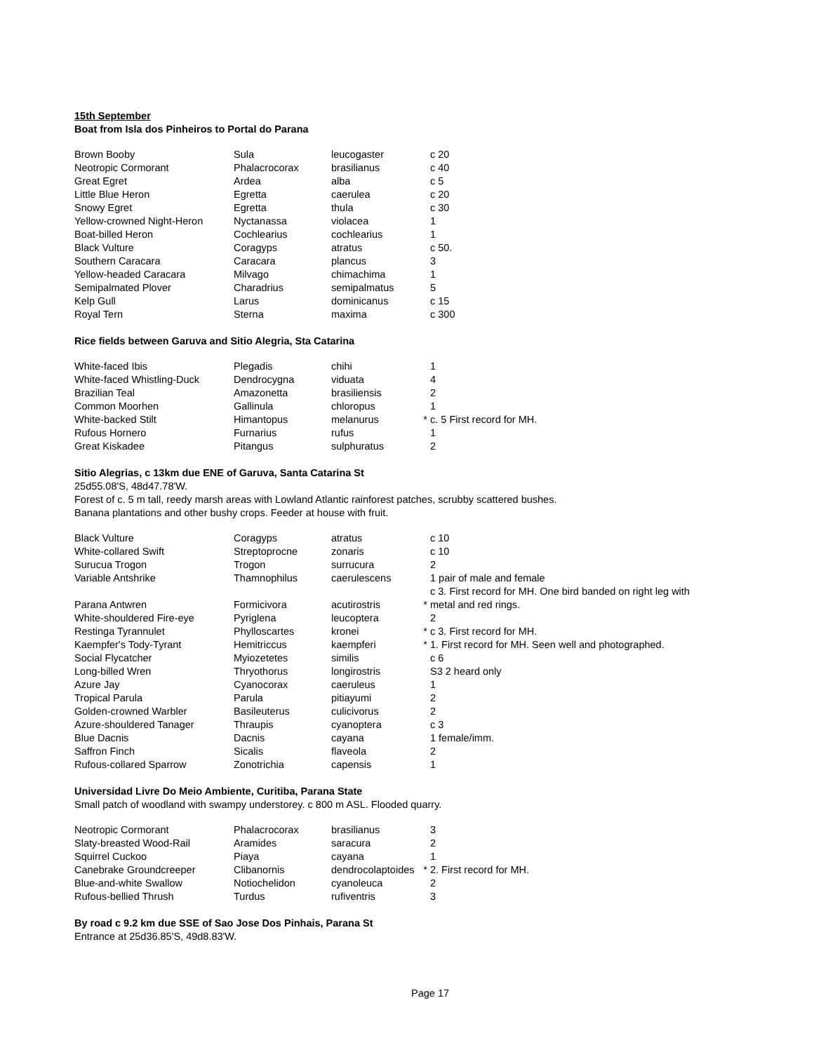15th September
Boat from Isla dos Pinheiros to Portal do Parana
| Brown Booby | Sula | leucogaster | | c 20 |
| Neotropic Cormorant | Phalacrocorax | brasilianus | | c 40 |
| Great Egret | Ardea | alba | | c 5 |
| Little Blue Heron | Egretta | caerulea | | c 20 |
| Snowy Egret | Egretta | thula | | c 30 |
| Yellow-crowned Night-Heron | Nyctanassa | violacea | | 1 |
| Boat-billed Heron | Cochlearius | cochlearius | | 1 |
| Black Vulture | Coragyps | atratus | | c 50. |
| Southern Caracara | Caracara | plancus | | 3 |
| Yellow-headed Caracara | Milvago | chimachima | | 1 |
| Semipalmated Plover | Charadrius | semipalmatus | | 5 |
| Kelp Gull | Larus | dominicanus | | c 15 |
| Royal Tern | Sterna | maxima | | c 300 |
Rice fields between Garuva and Sitio Alegria, Sta Catarina
| White-faced Ibis | Plegadis | chihi | | 1 |
| White-faced Whistling-Duck | Dendrocygna | viduata | | 4 |
| Brazilian Teal | Amazonetta | brasiliensis | | 2 |
| Common Moorhen | Gallinula | chloropus | | 1 |
| White-backed Stilt | Himantopus | melanurus | * | c. 5 First record for MH. |
| Rufous Hornero | Furnarius | rufus | | 1 |
| Great Kiskadee | Pitangus | sulphuratus | | 2 |
Sitio Alegrias, c 13km due ENE of Garuva, Santa Catarina St
25d55.08'S, 48d47.78'W.
Forest of c. 5 m tall, reedy marsh areas with Lowland Atlantic rainforest patches, scrubby scattered bushes.
Banana plantations and other bushy crops. Feeder at house with fruit.
| Black Vulture | Coragyps | atratus | | c 10 |
| White-collared Swift | Streptoprocne | zonaris | | c 10 |
| Surucua Trogon | Trogon | surrucura | | 2 |
| Variable Antshrike | Thamnophilus | caerulescens | | 1 pair of male and female c 3. First record for MH. One bird banded on right leg with |
| Parana Antwren | Formicivora | acutirostris | * | metal and red rings. |
| White-shouldered Fire-eye | Pyriglena | leucoptera | | 2 |
| Restinga Tyrannulet | Phylloscartes | kronei | * | c 3. First record for MH. |
| Kaempfer's Tody-Tyrant | Hemitriccus | kaempferi | * | 1. First record for MH. Seen well and photographed. |
| Social Flycatcher | Myiozetetes | similis | | c 6 |
| Long-billed Wren | Thryothorus | longirostris | | S3 2 heard only |
| Azure Jay | Cyanocorax | caeruleus | | 1 |
| Tropical Parula | Parula | pitiayumi | | 2 |
| Golden-crowned Warbler | Basileuterus | culicivorus | | 2 |
| Azure-shouldered Tanager | Thraupis | cyanoptera | | c 3 |
| Blue Dacnis | Dacnis | cayana | | 1 female/imm. |
| Saffron Finch | Sicalis | flaveola | | 2 |
| Rufous-collared Sparrow | Zonotrichia | capensis | | 1 |
Universidad Livre Do Meio Ambiente, Curitiba, Parana State
Small patch of woodland with swampy understorey. c 800 m ASL. Flooded quarry.
| Neotropic Cormorant | Phalacrocorax | brasilianus | | 3 |
| Slaty-breasted Wood-Rail | Aramides | saracura | | 2 |
| Squirrel Cuckoo | Piaya | cayana | | 1 |
| Canebrake Groundcreeper | Clibanornis | dendrocolaptoides | * | 2. First record for MH. |
| Blue-and-white Swallow | Notiochelidon | cyanoleuca | | 2 |
| Rufous-bellied Thrush | Turdus | rufiventris | | 3 |
By road c 9.2 km due SSE of Sao Jose Dos Pinhais, Parana St
Entrance at 25d36.85'S, 49d8.83'W.
Page 17